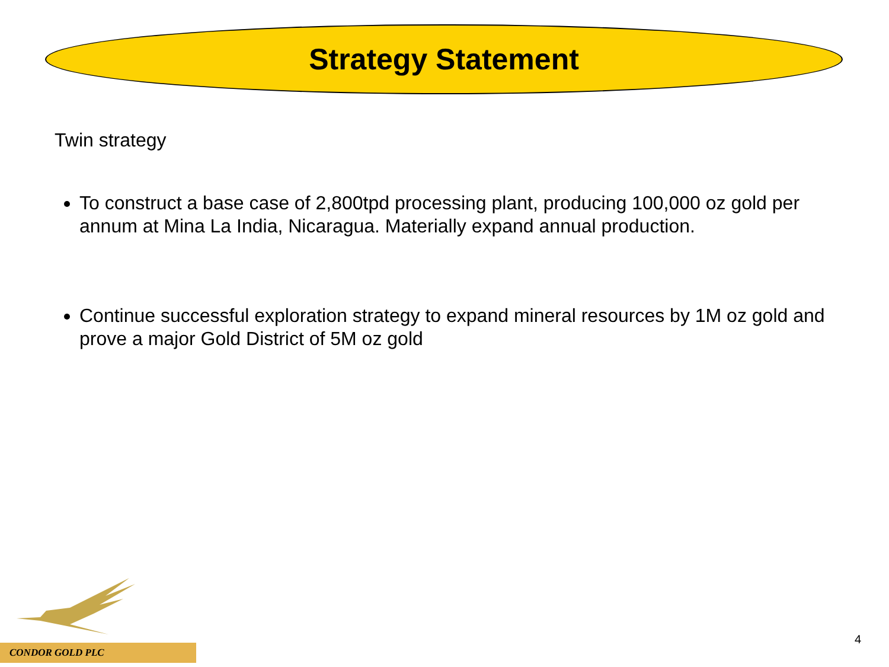Strategy Statement
Twin strategy
To construct a base case of 2,800tpd processing plant, producing 100,000 oz gold per annum at Mina La India, Nicaragua. Materially expand annual production.
Continue successful exploration strategy to expand mineral resources by 1M oz gold and prove a major Gold District of 5M oz gold
CONDOR GOLD PLC
4